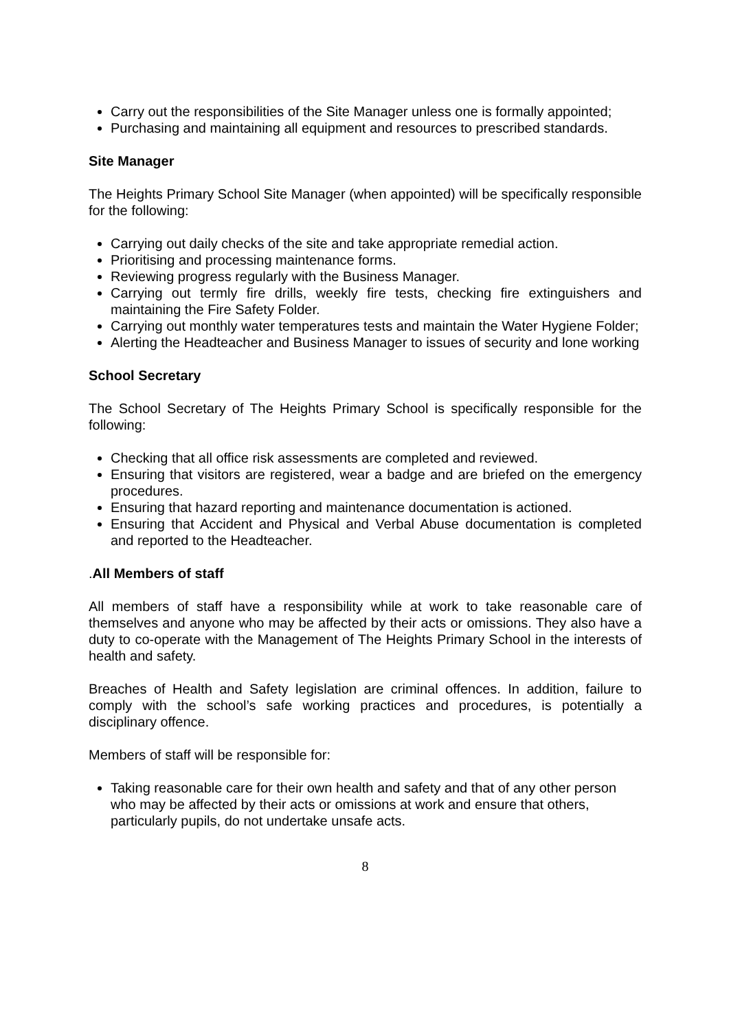Carry out the responsibilities of the Site Manager unless one is formally appointed;
Purchasing and maintaining all equipment and resources to prescribed standards.
Site Manager
The Heights Primary School Site Manager (when appointed) will be specifically responsible for the following:
Carrying out daily checks of the site and take appropriate remedial action.
Prioritising and processing maintenance forms.
Reviewing progress regularly with the Business Manager.
Carrying out termly fire drills, weekly fire tests, checking fire extinguishers and maintaining the Fire Safety Folder.
Carrying out monthly water temperatures tests and maintain the Water Hygiene Folder;
Alerting the Headteacher and Business Manager to issues of security and lone working
School Secretary
The School Secretary of The Heights Primary School is specifically responsible for the following:
Checking that all office risk assessments are completed and reviewed.
Ensuring that visitors are registered, wear a badge and are briefed on the emergency procedures.
Ensuring that hazard reporting and maintenance documentation is actioned.
Ensuring that Accident and Physical and Verbal Abuse documentation is completed and reported to the Headteacher.
. All Members of staff
All members of staff have a responsibility while at work to take reasonable care of themselves and anyone who may be affected by their acts or omissions. They also have a duty to co-operate with the Management of The Heights Primary School in the interests of health and safety.
Breaches of Health and Safety legislation are criminal offences. In addition, failure to comply with the school’s safe working practices and procedures, is potentially a disciplinary offence.
Members of staff will be responsible for:
Taking reasonable care for their own health and safety and that of any other person who may be affected by their acts or omissions at work and ensure that others, particularly pupils, do not undertake unsafe acts.
8